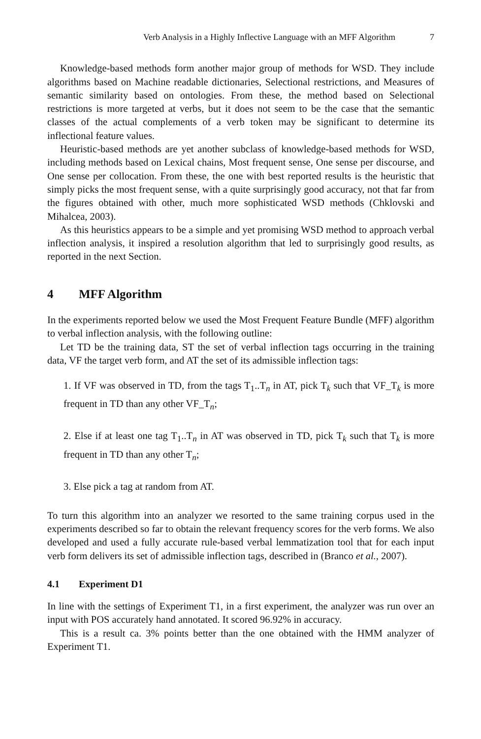Verb Analysis in a Highly Inflective Language with an MFF Algorithm 7
Knowledge-based methods form another major group of methods for WSD. They include algorithms based on Machine readable dictionaries, Selectional restrictions, and Measures of semantic similarity based on ontologies. From these, the method based on Selectional restrictions is more targeted at verbs, but it does not seem to be the case that the semantic classes of the actual complements of a verb token may be significant to determine its inflectional feature values.
Heuristic-based methods are yet another subclass of knowledge-based methods for WSD, including methods based on Lexical chains, Most frequent sense, One sense per discourse, and One sense per collocation. From these, the one with best reported results is the heuristic that simply picks the most frequent sense, with a quite surprisingly good accuracy, not that far from the figures obtained with other, much more sophisticated WSD methods (Chklovski and Mihalcea, 2003).
As this heuristics appears to be a simple and yet promising WSD method to approach verbal inflection analysis, it inspired a resolution algorithm that led to surprisingly good results, as reported in the next Section.
4 MFF Algorithm
In the experiments reported below we used the Most Frequent Feature Bundle (MFF) algorithm to verbal inflection analysis, with the following outline:
Let TD be the training data, ST the set of verbal inflection tags occurring in the training data, VF the target verb form, and AT the set of its admissible inflection tags:
1. If VF was observed in TD, from the tags T<sub>1</sub>..T<sub>n</sub> in AT, pick T<sub>k</sub> such that VF_T<sub>k</sub> is more frequent in TD than any other VF_T<sub>n</sub>;
2. Else if at least one tag T<sub>1</sub>..T<sub>n</sub> in AT was observed in TD, pick T<sub>k</sub> such that T<sub>k</sub> is more frequent in TD than any other T<sub>n</sub>;
3. Else pick a tag at random from AT.
To turn this algorithm into an analyzer we resorted to the same training corpus used in the experiments described so far to obtain the relevant frequency scores for the verb forms. We also developed and used a fully accurate rule-based verbal lemmatization tool that for each input verb form delivers its set of admissible inflection tags, described in (Branco et al., 2007).
4.1 Experiment D1
In line with the settings of Experiment T1, in a first experiment, the analyzer was run over an input with POS accurately hand annotated. It scored 96.92% in accuracy.
This is a result ca. 3% points better than the one obtained with the HMM analyzer of Experiment T1.